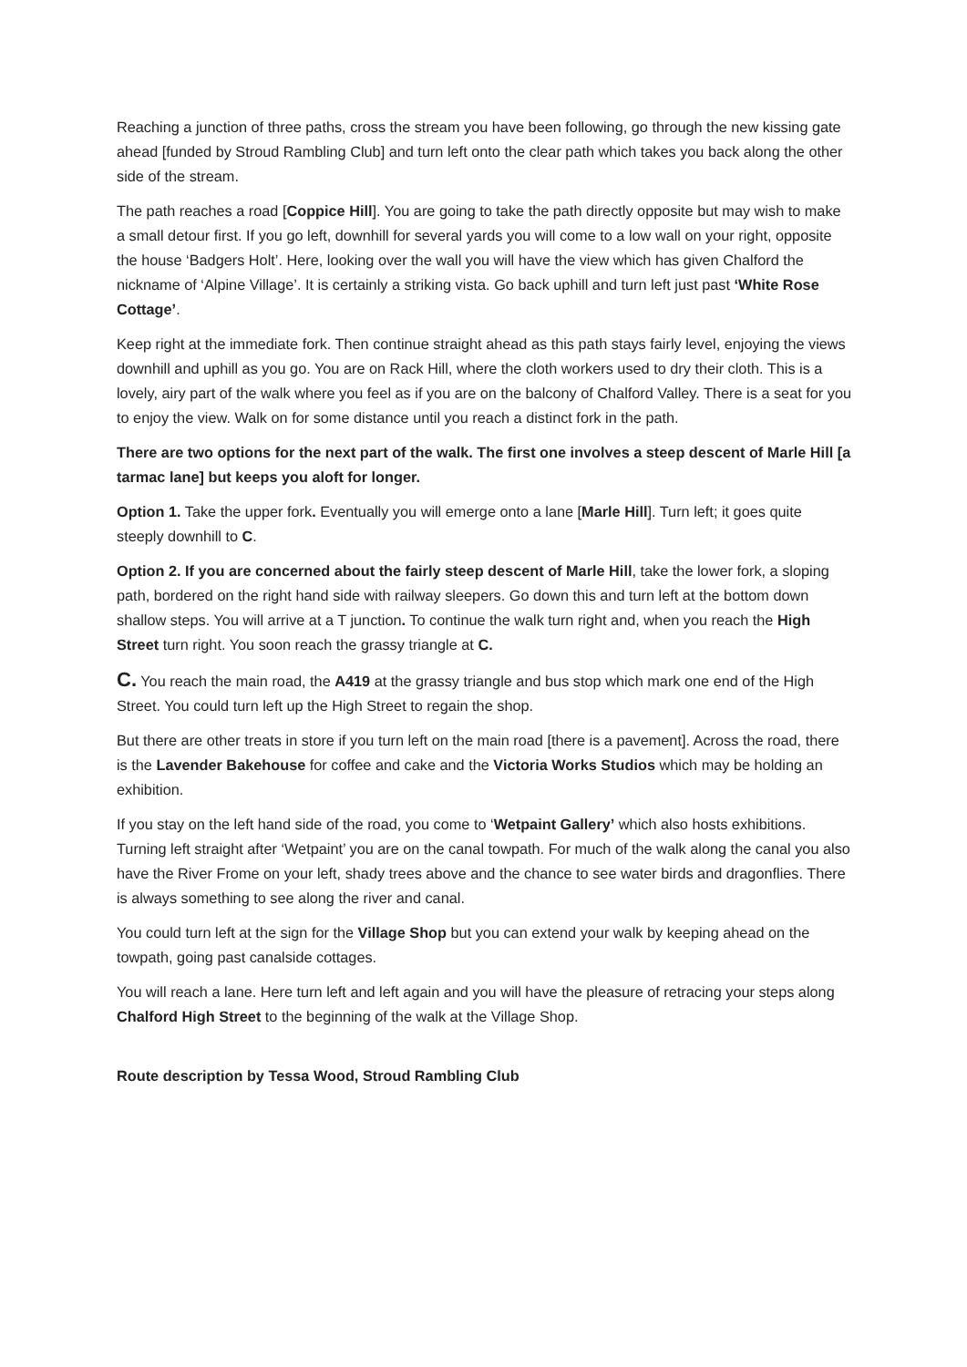Reaching a junction of three paths, cross the stream you have been following, go through the new kissing gate ahead [funded by Stroud Rambling Club] and turn left onto the clear path which takes you back along the other side of the stream.
The path reaches a road [Coppice Hill]. You are going to take the path directly opposite but may wish to make a small detour first. If you go left, downhill for several yards you will come to a low wall on your right, opposite the house ‘Badgers Holt’. Here, looking over the wall you will have the view which has given Chalford the nickname of ‘Alpine Village’. It is certainly a striking vista. Go back uphill and turn left just past ‘White Rose Cottage’.
Keep right at the immediate fork. Then continue straight ahead as this path stays fairly level, enjoying the views downhill and uphill as you go. You are on Rack Hill, where the cloth workers used to dry their cloth. This is a lovely, airy part of the walk where you feel as if you are on the balcony of Chalford Valley. There is a seat for you to enjoy the view. Walk on for some distance until you reach a distinct fork in the path.
There are two options for the next part of the walk. The first one involves a steep descent of Marle Hill [a tarmac lane] but keeps you aloft for longer.
Option 1. Take the upper fork. Eventually you will emerge onto a lane [Marle Hill]. Turn left; it goes quite steeply downhill to C.
Option 2. If you are concerned about the fairly steep descent of Marle Hill, take the lower fork, a sloping path, bordered on the right hand side with railway sleepers. Go down this and turn left at the bottom down shallow steps. You will arrive at a T junction. To continue the walk turn right and, when you reach the High Street turn right. You soon reach the grassy triangle at C.
C. You reach the main road, the A419 at the grassy triangle and bus stop which mark one end of the High Street. You could turn left up the High Street to regain the shop.
But there are other treats in store if you turn left on the main road [there is a pavement]. Across the road, there is the Lavender Bakehouse for coffee and cake and the Victoria Works Studios which may be holding an exhibition.
If you stay on the left hand side of the road, you come to ‘Wetpaint Gallery’ which also hosts exhibitions. Turning left straight after ‘Wetpaint’ you are on the canal towpath. For much of the walk along the canal you also have the River Frome on your left, shady trees above and the chance to see water birds and dragonflies. There is always something to see along the river and canal.
You could turn left at the sign for the Village Shop but you can extend your walk by keeping ahead on the towpath, going past canalside cottages.
You will reach a lane. Here turn left and left again and you will have the pleasure of retracing your steps along Chalford High Street to the beginning of the walk at the Village Shop.
Route description by Tessa Wood, Stroud Rambling Club